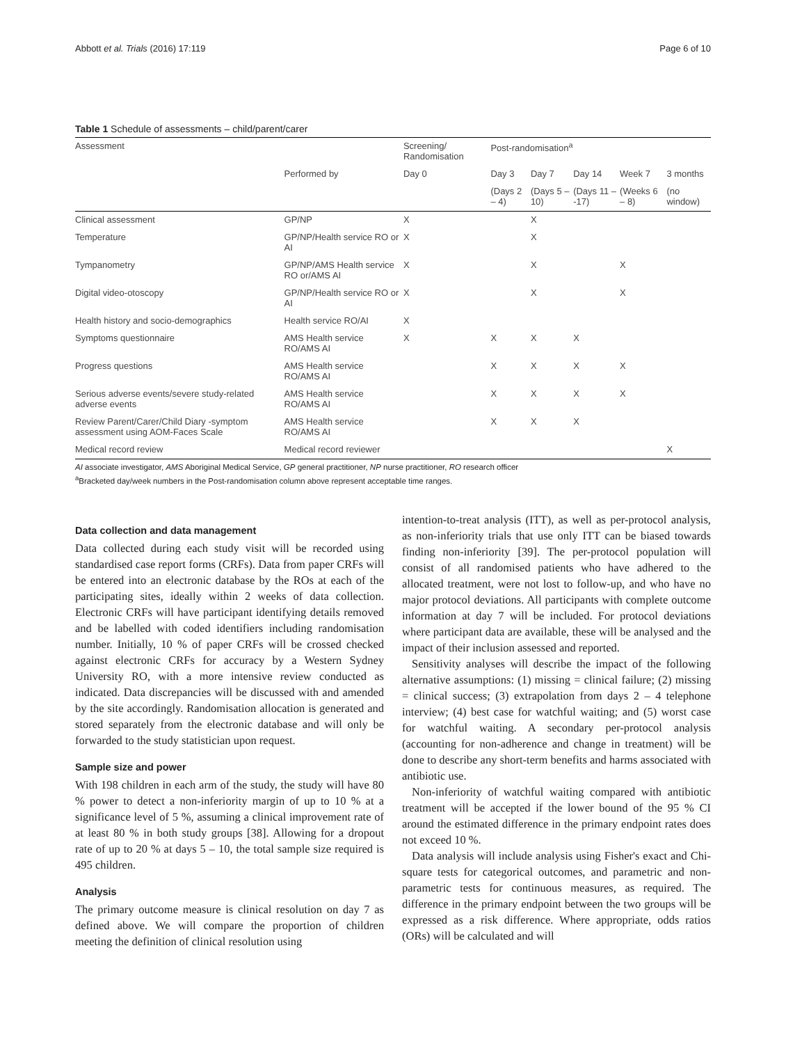Abbott et al. Trials (2016) 17:119 Page 6 of 10
Table 1 Schedule of assessments – child/parent/carer
| Assessment | | Screening/ Randomisation | Post-randomisation<sup>a</sup> | | | | |
| --- | --- | --- | --- | --- | --- | --- | --- |
| | Performed by | Day 0 | Day 3 | Day 7 | Day 14 | Week 7 | 3 months |
| | | | (Days 2 – 4) | (Days 5 – 10) | (Days 11 – -17) | (Weeks 6 – 8) | (no window) |
| Clinical assessment | GP/NP | X | | X | | | |
| Temperature | GP/NP/Health service RO or AI | X | | X | | | |
| Tympanometry | GP/NP/AMS Health service RO or/AMS AI | X | | X | | X | |
| Digital video-otoscopy | GP/NP/Health service RO or AI | X | | X | | X | |
| Health history and socio-demographics | Health service RO/AI | X | | | | | |
| Symptoms questionnaire | AMS Health service RO/AMS AI | X | X | X | X | | |
| Progress questions | AMS Health service RO/AMS AI | | X | X | X | X | |
| Serious adverse events/severe study-related adverse events | AMS Health service RO/AMS AI | | X | X | X | X | |
| Review Parent/Carer/Child Diary -symptom assessment using AOM-Faces Scale | AMS Health service RO/AMS AI | | X | X | X | | |
| Medical record review | Medical record reviewer | | | | | | X |
AI associate investigator, AMS Aboriginal Medical Service, GP general practitioner, NP nurse practitioner, RO research officer
<sup>a</sup> Bracketed day/week numbers in the Post-randomisation column above represent acceptable time ranges.
Data collection and data management
Data collected during each study visit will be recorded using standardised case report forms (CRFs). Data from paper CRFs will be entered into an electronic database by the ROs at each of the participating sites, ideally within 2 weeks of data collection. Electronic CRFs will have participant identifying details removed and be labelled with coded identifiers including randomisation number. Initially, 10 % of paper CRFs will be crossed checked against electronic CRFs for accuracy by a Western Sydney University RO, with a more intensive review conducted as indicated. Data discrepancies will be discussed with and amended by the site accordingly. Randomisation allocation is generated and stored separately from the electronic database and will only be forwarded to the study statistician upon request.
Sample size and power
With 198 children in each arm of the study, the study will have 80 % power to detect a non-inferiority margin of up to 10 % at a significance level of 5 %, assuming a clinical improvement rate of at least 80 % in both study groups [38]. Allowing for a dropout rate of up to 20 % at days 5 – 10, the total sample size required is 495 children.
Analysis
The primary outcome measure is clinical resolution on day 7 as defined above. We will compare the proportion of children meeting the definition of clinical resolution using
intention-to-treat analysis (ITT), as well as per-protocol analysis, as non-inferiority trials that use only ITT can be biased towards finding non-inferiority [39]. The per-protocol population will consist of all randomised patients who have adhered to the allocated treatment, were not lost to follow-up, and who have no major protocol deviations. All participants with complete outcome information at day 7 will be included. For protocol deviations where participant data are available, these will be analysed and the impact of their inclusion assessed and reported.
Sensitivity analyses will describe the impact of the following alternative assumptions: (1) missing = clinical failure; (2) missing = clinical success; (3) extrapolation from days 2 – 4 telephone interview; (4) best case for watchful waiting; and (5) worst case for watchful waiting. A secondary per-protocol analysis (accounting for non-adherence and change in treatment) will be done to describe any short-term benefits and harms associated with antibiotic use.
Non-inferiority of watchful waiting compared with antibiotic treatment will be accepted if the lower bound of the 95 % CI around the estimated difference in the primary endpoint rates does not exceed 10 %.
Data analysis will include analysis using Fisher's exact and Chi-square tests for categorical outcomes, and parametric and non-parametric tests for continuous measures, as required. The difference in the primary endpoint between the two groups will be expressed as a risk difference. Where appropriate, odds ratios (ORs) will be calculated and will